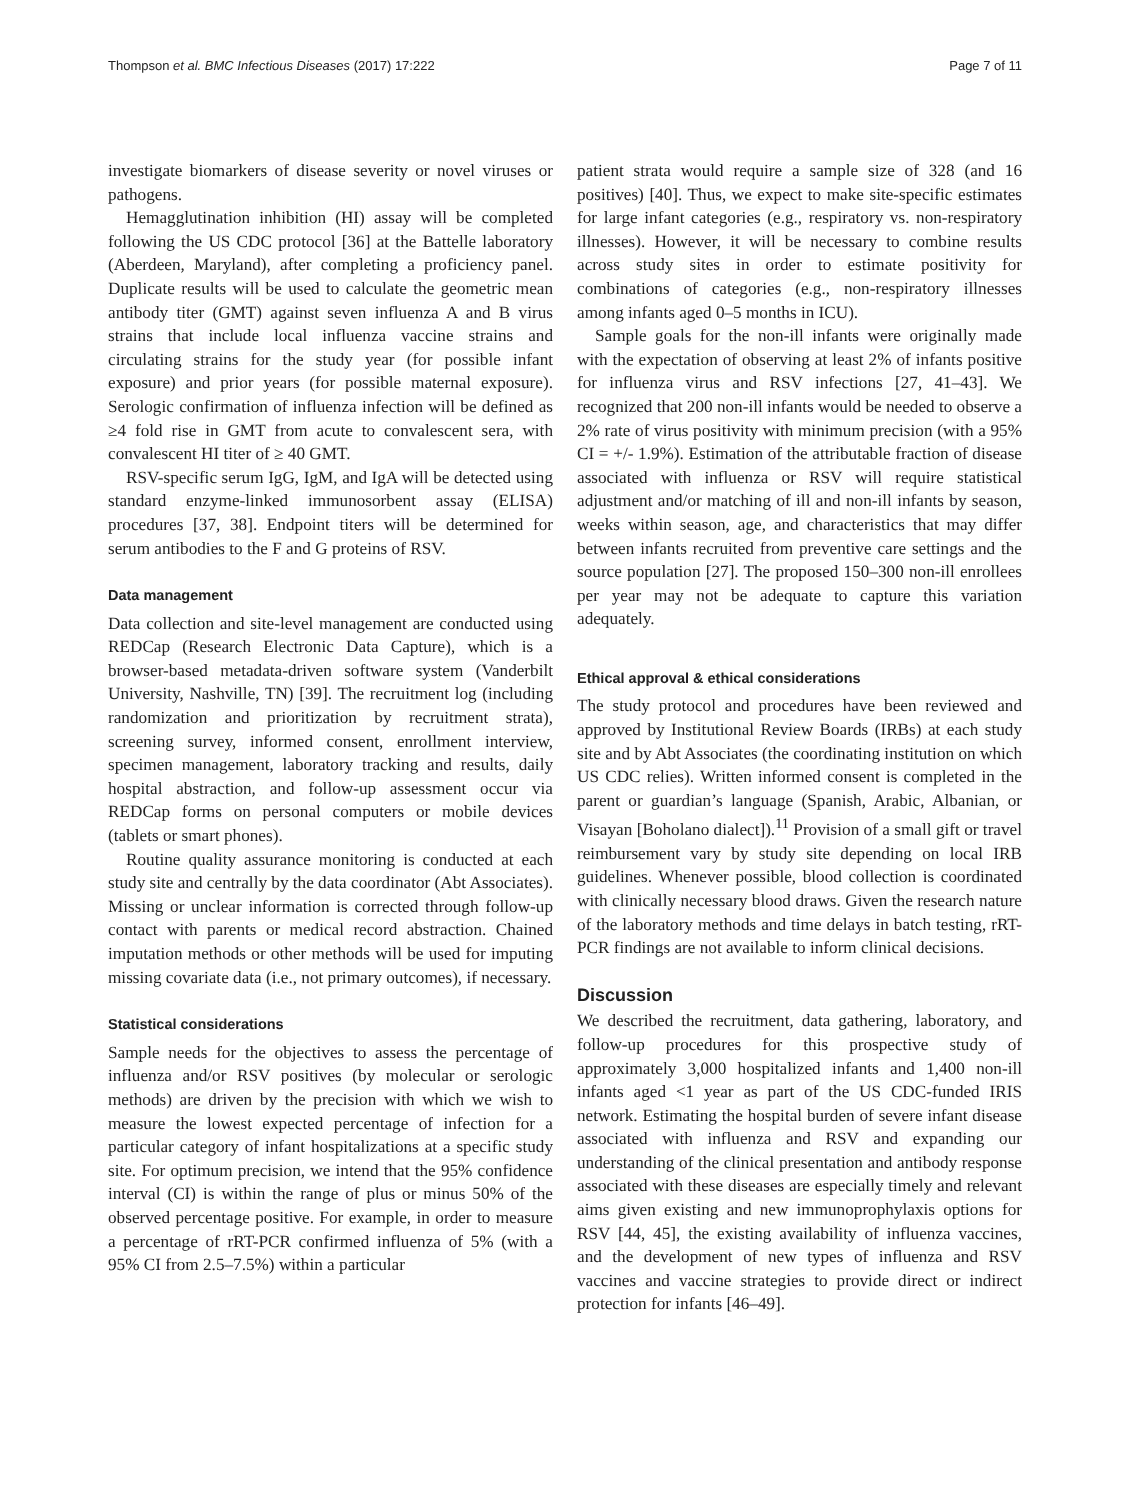Thompson et al. BMC Infectious Diseases (2017) 17:222 Page 7 of 11
investigate biomarkers of disease severity or novel viruses or pathogens.
Hemagglutination inhibition (HI) assay will be completed following the US CDC protocol [36] at the Battelle laboratory (Aberdeen, Maryland), after completing a proficiency panel. Duplicate results will be used to calculate the geometric mean antibody titer (GMT) against seven influenza A and B virus strains that include local influenza vaccine strains and circulating strains for the study year (for possible infant exposure) and prior years (for possible maternal exposure). Serologic confirmation of influenza infection will be defined as ≥4 fold rise in GMT from acute to convalescent sera, with convalescent HI titer of ≥ 40 GMT.
RSV-specific serum IgG, IgM, and IgA will be detected using standard enzyme-linked immunosorbent assay (ELISA) procedures [37, 38]. Endpoint titers will be determined for serum antibodies to the F and G proteins of RSV.
Data management
Data collection and site-level management are conducted using REDCap (Research Electronic Data Capture), which is a browser-based metadata-driven software system (Vanderbilt University, Nashville, TN) [39]. The recruitment log (including randomization and prioritization by recruitment strata), screening survey, informed consent, enrollment interview, specimen management, laboratory tracking and results, daily hospital abstraction, and follow-up assessment occur via REDCap forms on personal computers or mobile devices (tablets or smart phones).
Routine quality assurance monitoring is conducted at each study site and centrally by the data coordinator (Abt Associates). Missing or unclear information is corrected through follow-up contact with parents or medical record abstraction. Chained imputation methods or other methods will be used for imputing missing covariate data (i.e., not primary outcomes), if necessary.
Statistical considerations
Sample needs for the objectives to assess the percentage of influenza and/or RSV positives (by molecular or serologic methods) are driven by the precision with which we wish to measure the lowest expected percentage of infection for a particular category of infant hospitalizations at a specific study site. For optimum precision, we intend that the 95% confidence interval (CI) is within the range of plus or minus 50% of the observed percentage positive. For example, in order to measure a percentage of rRT-PCR confirmed influenza of 5% (with a 95% CI from 2.5–7.5%) within a particular
patient strata would require a sample size of 328 (and 16 positives) [40]. Thus, we expect to make site-specific estimates for large infant categories (e.g., respiratory vs. non-respiratory illnesses). However, it will be necessary to combine results across study sites in order to estimate positivity for combinations of categories (e.g., non-respiratory illnesses among infants aged 0–5 months in ICU).
Sample goals for the non-ill infants were originally made with the expectation of observing at least 2% of infants positive for influenza virus and RSV infections [27, 41–43]. We recognized that 200 non-ill infants would be needed to observe a 2% rate of virus positivity with minimum precision (with a 95% CI = +/- 1.9%). Estimation of the attributable fraction of disease associated with influenza or RSV will require statistical adjustment and/or matching of ill and non-ill infants by season, weeks within season, age, and characteristics that may differ between infants recruited from preventive care settings and the source population [27]. The proposed 150–300 non-ill enrollees per year may not be adequate to capture this variation adequately.
Ethical approval & ethical considerations
The study protocol and procedures have been reviewed and approved by Institutional Review Boards (IRBs) at each study site and by Abt Associates (the coordinating institution on which US CDC relies). Written informed consent is completed in the parent or guardian’s language (Spanish, Arabic, Albanian, or Visayan [Boholano dialect]).<sup>11</sup> Provision of a small gift or travel reimbursement vary by study site depending on local IRB guidelines. Whenever possible, blood collection is coordinated with clinically necessary blood draws. Given the research nature of the laboratory methods and time delays in batch testing, rRT-PCR findings are not available to inform clinical decisions.
Discussion
We described the recruitment, data gathering, laboratory, and follow-up procedures for this prospective study of approximately 3,000 hospitalized infants and 1,400 non-ill infants aged <1 year as part of the US CDC-funded IRIS network. Estimating the hospital burden of severe infant disease associated with influenza and RSV and expanding our understanding of the clinical presentation and antibody response associated with these diseases are especially timely and relevant aims given existing and new immunoprophylaxis options for RSV [44, 45], the existing availability of influenza vaccines, and the development of new types of influenza and RSV vaccines and vaccine strategies to provide direct or indirect protection for infants [46–49].